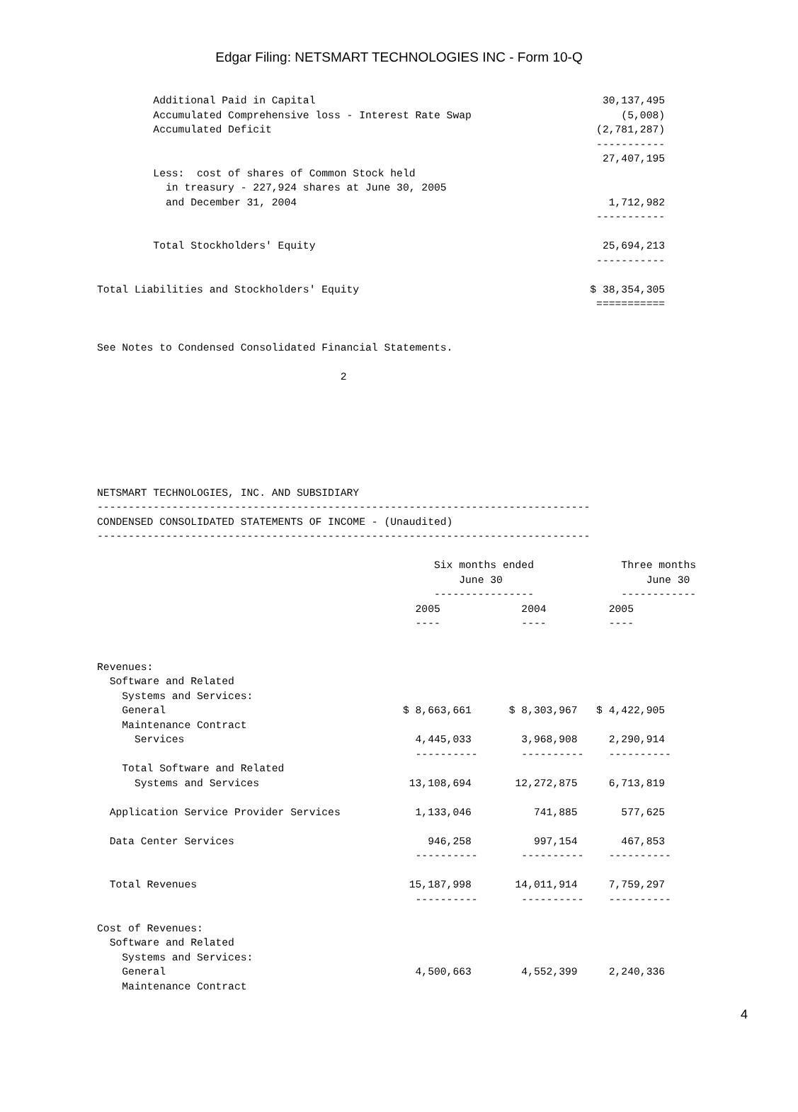Edgar Filing: NETSMART TECHNOLOGIES INC - Form 10-Q
         Additional Paid in Capital                                              30,137,495
         Accumulated Comprehensive loss - Interest Rate Swap                        (5,008)
         Accumulated Deficit                                                    (2,781,287)
                                                                                -----------
                                                                                 27,407,195
         Less:  cost of shares of Common Stock held
           in treasury - 227,924 shares at June 30, 2005
           and December 31, 2004                                                  1,712,982
                                                                                -----------

         Total Stockholders' Equity                                              25,694,213
                                                                                -----------

Total Liabilities and Stockholders' Equity                                     $ 38,354,305
                                                                                ===========


See Notes to Condensed Consolidated Financial Statements.

                                       2







NETSMART TECHNOLOGIES, INC. AND SUBSIDIARY
-------------------------------------------------------------------------------
CONDENSED CONSOLIDATED STATEMENTS OF INCOME - (Unaudited)
-------------------------------------------------------------------------------

                                                      Six months ended              Three months
                                                          June 30                       June 30
                                                      ----------------              ------------
                                                   2005             2004          2005
                                                   ----             ----          ----


Revenues:
  Software and Related
    Systems and Services:
    General                                      $ 8,663,661      $ 8,303,967   $ 4,422,905
    Maintenance Contract
      Services                                     4,445,033        3,968,908     2,290,914
                                                   ----------       ----------    ----------
    Total Software and Related
      Systems and Services                        13,108,694       12,272,875     6,713,819

  Application Service Provider Services            1,133,046          741,885       577,625

  Data Center Services                               946,258          997,154       467,853
                                                   ----------       ----------    ----------

  Total Revenues                                  15,187,998       14,011,914     7,759,297
                                                   ----------       ----------    ----------

Cost of Revenues:
  Software and Related
    Systems and Services:
    General                                        4,500,663        4,552,399     2,240,336
    Maintenance Contract
4